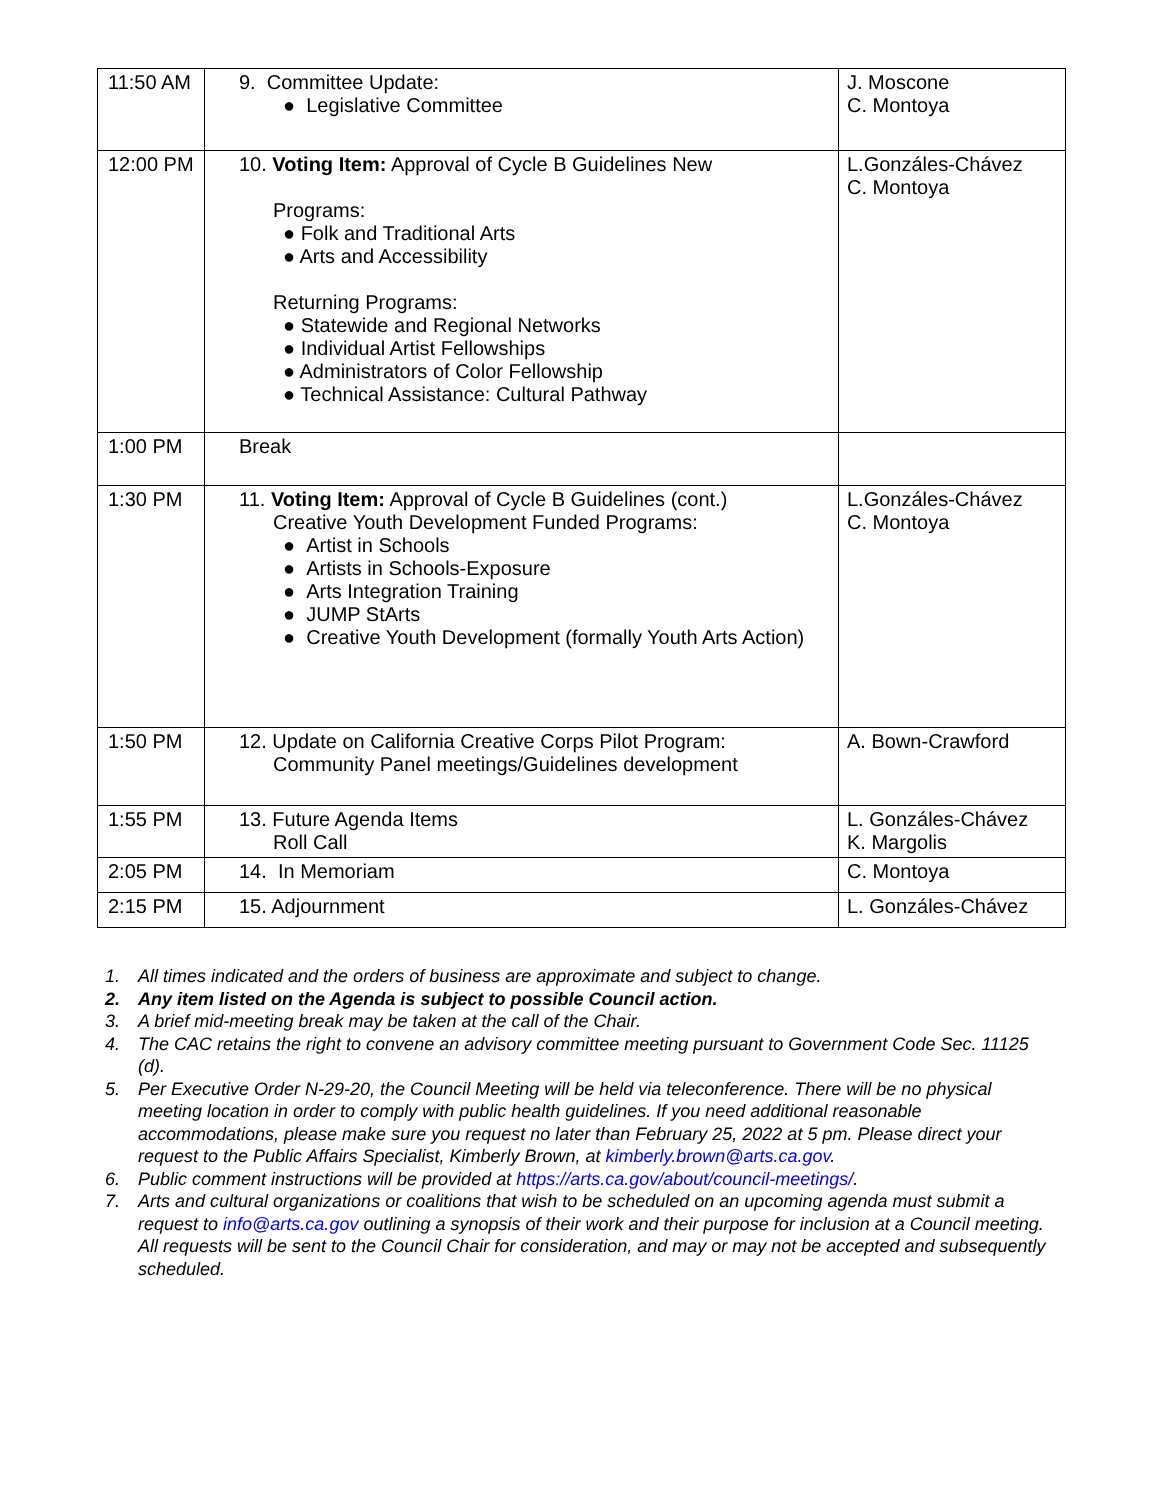| 11:50 AM | 9. Committee Update: ● Legislative Committee | J. Moscone C. Montoya |
| 12:00 PM | 10. Voting Item: Approval of Cycle B Guidelines New Programs: ● Folk and Traditional Arts ● Arts and Accessibility Returning Programs: ● Statewide and Regional Networks ● Individual Artist Fellowships ● Administrators of Color Fellowship ● Technical Assistance: Cultural Pathway | L.Gonzáles-Chávez C. Montoya |
| 1:00 PM | Break | |
| 1:30 PM | 11. Voting Item: Approval of Cycle B Guidelines (cont.) Creative Youth Development Funded Programs: ● Artist in Schools ● Artists in Schools-Exposure ● Arts Integration Training ● JUMP StArts ● Creative Youth Development (formally Youth Arts Action) | L.Gonzáles-Chávez C. Montoya |
| 1:50 PM | 12. Update on California Creative Corps Pilot Program: Community Panel meetings/Guidelines development | A. Bown-Crawford |
| 1:55 PM | 13. Future Agenda Items Roll Call | L. Gonzáles-Chávez K. Margolis |
| 2:05 PM | 14. In Memoriam | C. Montoya |
| 2:15 PM | 15. Adjournment | L. Gonzáles-Chávez |
1. All times indicated and the orders of business are approximate and subject to change.
2. Any item listed on the Agenda is subject to possible Council action.
3. A brief mid-meeting break may be taken at the call of the Chair.
4. The CAC retains the right to convene an advisory committee meeting pursuant to Government Code Sec. 11125 (d).
5. Per Executive Order N-29-20, the Council Meeting will be held via teleconference. There will be no physical meeting location in order to comply with public health guidelines. If you need additional reasonable accommodations, please make sure you request no later than February 25, 2022 at 5 pm. Please direct your request to the Public Affairs Specialist, Kimberly Brown, at kimberly.brown@arts.ca.gov.
6. Public comment instructions will be provided at https://arts.ca.gov/about/council-meetings/.
7. Arts and cultural organizations or coalitions that wish to be scheduled on an upcoming agenda must submit a request to info@arts.ca.gov outlining a synopsis of their work and their purpose for inclusion at a Council meeting. All requests will be sent to the Council Chair for consideration, and may or may not be accepted and subsequently scheduled.